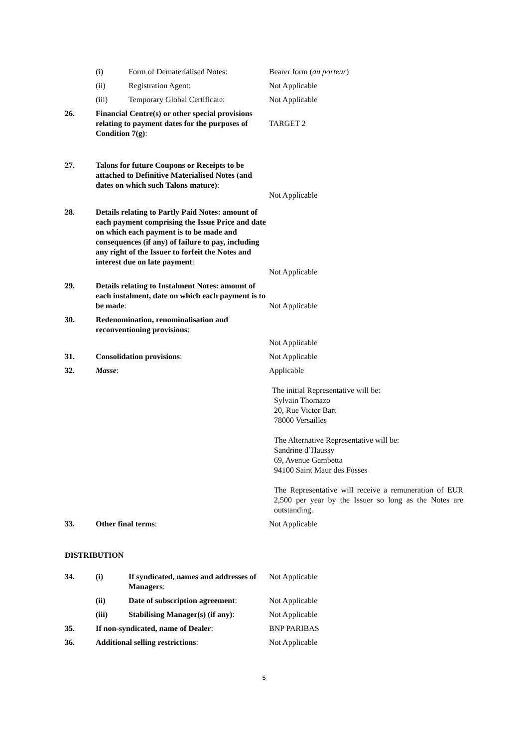| | (i) | Form of Dematerialised Notes: | Bearer form ( au porteur ) |
| | (ii) | Registration Agent: | Not Applicable |
| | (iii) | Temporary Global Certificate: | Not Applicable |
| 26. | Financial Centre(s) or other special provisions relating to payment dates for the purposes of Condition 7(g) : | | TARGET 2 |
| 27. | Talons for future Coupons or Receipts to be attached to Definitive Materialised Notes (and dates on which such Talons mature) : | | Not Applicable |
| 28. | Details relating to Partly Paid Notes: amount of each payment comprising the Issue Price and date on which each payment is to be made and consequences (if any) of failure to pay, including any right of the Issuer to forfeit the Notes and interest due on late payment : | | Not Applicable |
| 29. | Details relating to Instalment Notes: amount of each instalment, date on which each payment is to be made : | | Not Applicable |
| 30. | Redenomination, renominalisation and reconventioning provisions : | | Not Applicable |
| 31. | Consolidation provisions : | | Not Applicable |
| 32. | Masse : | | Applicable The initial Representative will be: Sylvain Thomazo 20, Rue Victor Bart 78000 Versailles The Alternative Representative will be: Sandrine d’Haussy 69, Avenue Gambetta 94100 Saint Maur des Fosses The Representative will receive a remuneration of EUR 2,500 per year by the Issuer so long as the Notes are outstanding. |
| 33. | Other final terms : | | Not Applicable |
DISTRIBUTION
| 34. | (i) | If syndicated, names and addresses of Managers : | Not Applicable |
| | (ii) | Date of subscription agreement : | Not Applicable |
| | (iii) | Stabilising Manager(s) (if any) : | Not Applicable |
| 35. | If non-syndicated, name of Dealer : | | BNP PARIBAS |
| 36. | Additional selling restrictions : | | Not Applicable |
5